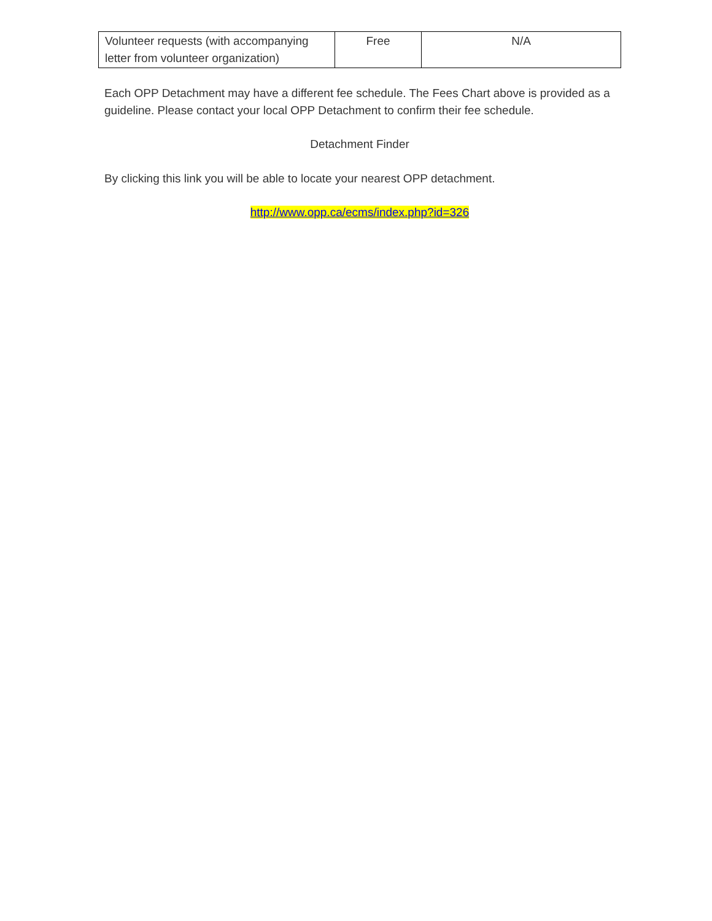| Volunteer requests (with accompanying letter from volunteer organization) | Free | N/A |
Each OPP Detachment may have a different fee schedule. The Fees Chart above is provided as a guideline. Please contact your local OPP Detachment to confirm their fee schedule.
Detachment Finder
By clicking this link you will be able to locate your nearest OPP detachment.
http://www.opp.ca/ecms/index.php?id=326